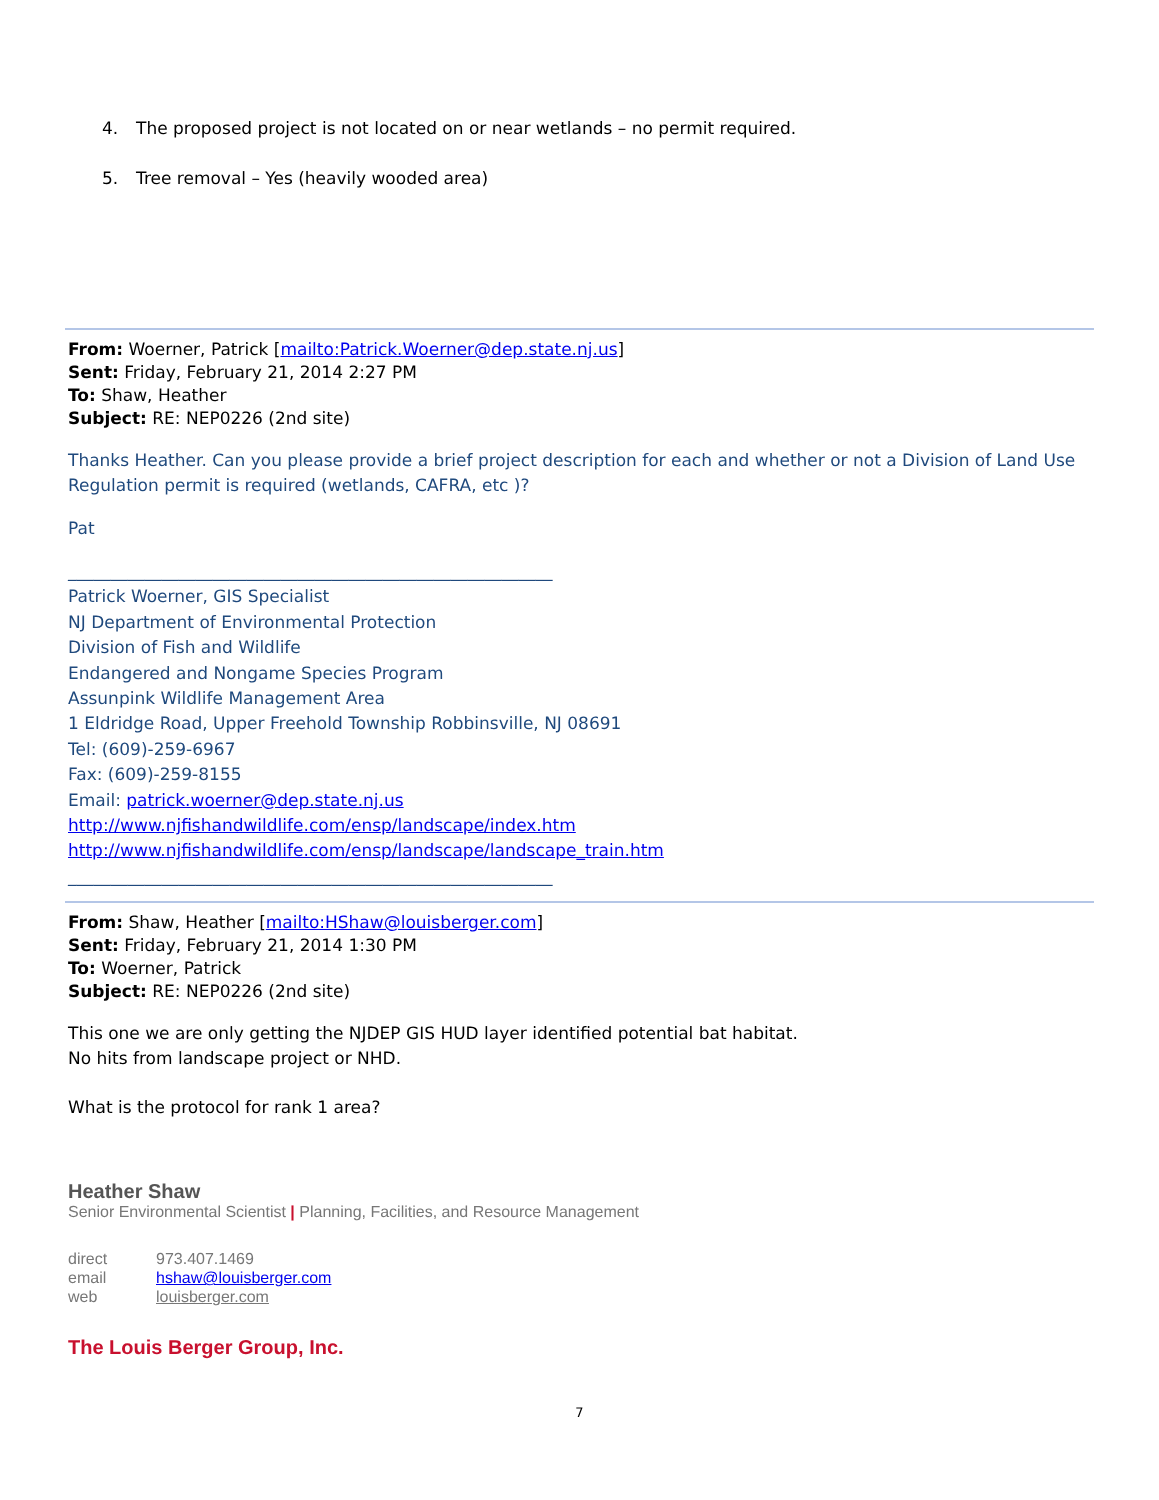4. The proposed project is not located on or near wetlands – no permit required.
5. Tree removal – Yes (heavily wooded area)
From: Woerner, Patrick [mailto:Patrick.Woerner@dep.state.nj.us]
Sent: Friday, February 21, 2014 2:27 PM
To: Shaw, Heather
Subject: RE: NEP0226 (2nd site)
Thanks Heather. Can you please provide a brief project description for each and whether or not a Division of Land Use Regulation permit is required (wetlands, CAFRA, etc )?
Pat
_________________________________________________________
Patrick Woerner, GIS Specialist
NJ Department of Environmental Protection
Division of Fish and Wildlife
Endangered and Nongame Species Program
Assunpink Wildlife Management Area
1 Eldridge Road, Upper Freehold Township Robbinsville, NJ 08691
Tel: (609)-259-6967
Fax: (609)-259-8155
Email: patrick.woerner@dep.state.nj.us
http://www.njfishandwildlife.com/ensp/landscape/index.htm
http://www.njfishandwildlife.com/ensp/landscape/landscape_train.htm
_________________________________________________________
From: Shaw, Heather [mailto:HShaw@louisberger.com]
Sent: Friday, February 21, 2014 1:30 PM
To: Woerner, Patrick
Subject: RE: NEP0226 (2nd site)
This one we are only getting the NJDEP GIS HUD layer identified potential bat habitat.
No hits from landscape project or NHD.
What is the protocol for rank 1 area?
Heather Shaw
Senior Environmental Scientist | Planning, Facilities, and Resource Management
direct 973.407.1469
email hshaw@louisberger.com
web louisberger.com
The Louis Berger Group, Inc.
7